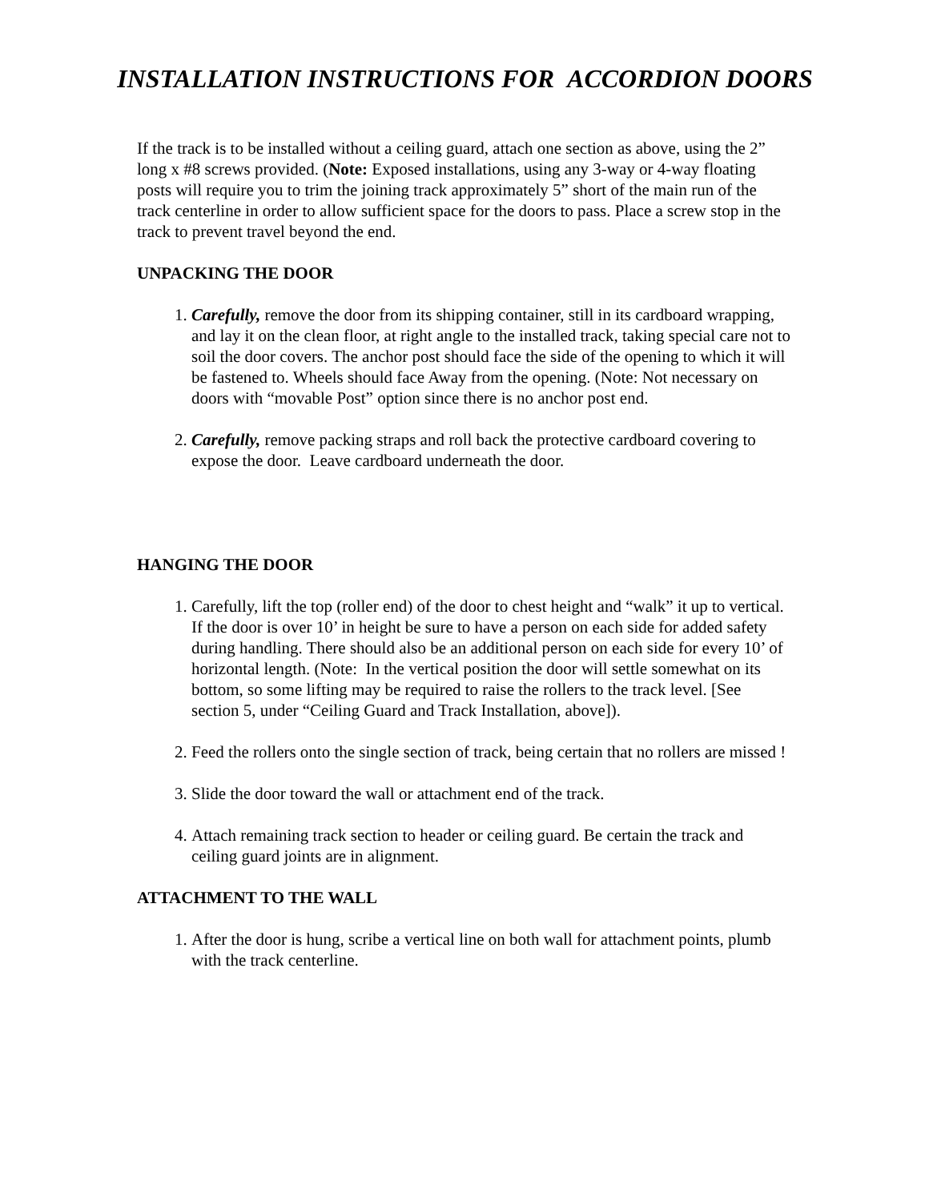INSTALLATION INSTRUCTIONS FOR ACCORDION DOORS
If the track is to be installed without a ceiling guard, attach one section as above, using the 2” long x #8 screws provided. (Note: Exposed installations, using any 3-way or 4-way floating posts will require you to trim the joining track approximately 5” short of the main run of the track centerline in order to allow sufficient space for the doors to pass. Place a screw stop in the track to prevent travel beyond the end.
UNPACKING THE DOOR
1. Carefully, remove the door from its shipping container, still in its cardboard wrapping, and lay it on the clean floor, at right angle to the installed track, taking special care not to soil the door covers. The anchor post should face the side of the opening to which it will be fastened to. Wheels should face Away from the opening. (Note: Not necessary on doors with “movable Post” option since there is no anchor post end.
2. Carefully, remove packing straps and roll back the protective cardboard covering to expose the door. Leave cardboard underneath the door.
HANGING THE DOOR
1. Carefully, lift the top (roller end) of the door to chest height and “walk” it up to vertical. If the door is over 10’ in height be sure to have a person on each side for added safety during handling. There should also be an additional person on each side for every 10’ of horizontal length. (Note: In the vertical position the door will settle somewhat on its bottom, so some lifting may be required to raise the rollers to the track level. [See section 5, under “Ceiling Guard and Track Installation, above]).
2. Feed the rollers onto the single section of track, being certain that no rollers are missed !
3. Slide the door toward the wall or attachment end of the track.
4. Attach remaining track section to header or ceiling guard. Be certain the track and ceiling guard joints are in alignment.
ATTACHMENT TO THE WALL
1. After the door is hung, scribe a vertical line on both wall for attachment points, plumb with the track centerline.